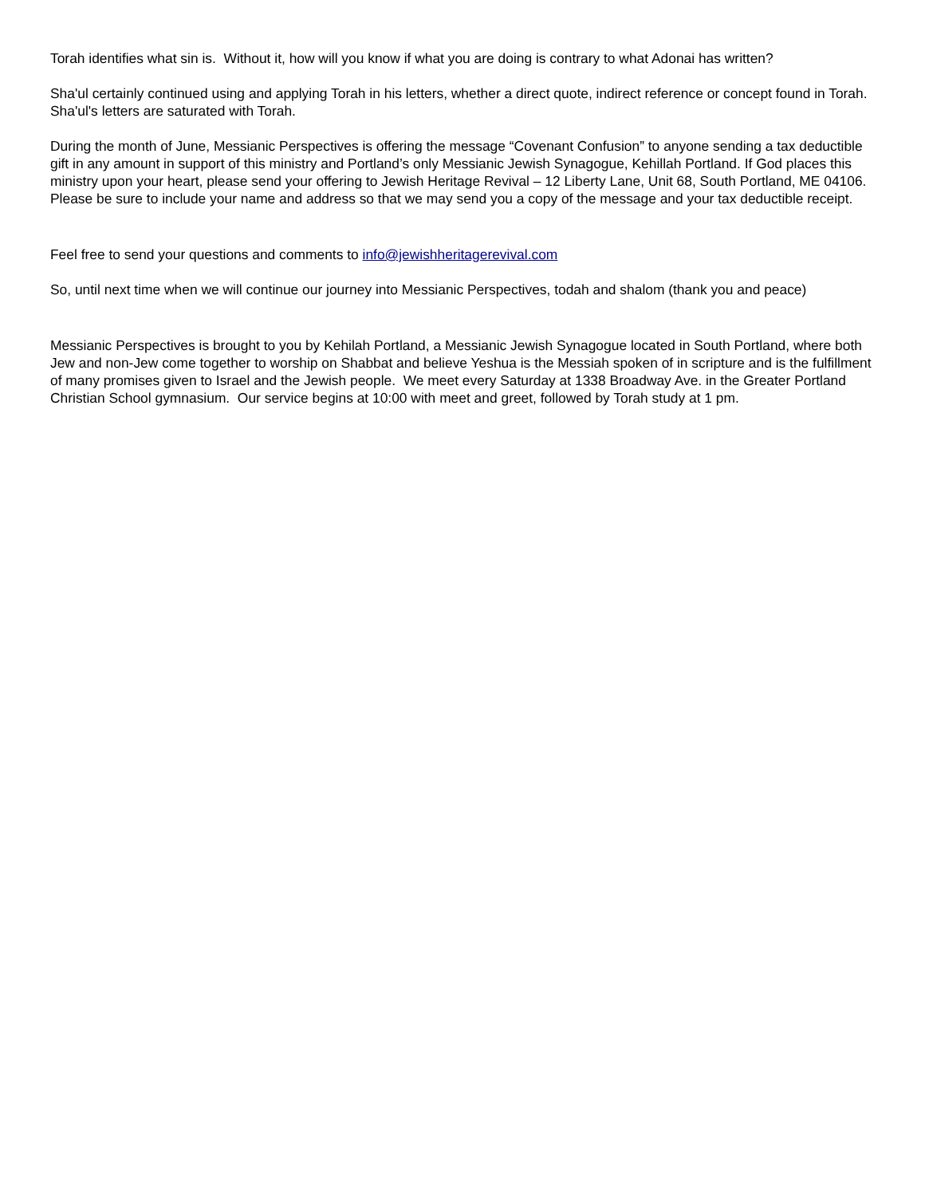Torah identifies what sin is. Without it, how will you know if what you are doing is contrary to what Adonai has written?
Sha'ul certainly continued using and applying Torah in his letters, whether a direct quote, indirect reference or concept found in Torah. Sha'ul's letters are saturated with Torah.
During the month of June, Messianic Perspectives is offering the message “Covenant Confusion” to anyone sending a tax deductible gift in any amount in support of this ministry and Portland’s only Messianic Jewish Synagogue, Kehillah Portland. If God places this ministry upon your heart, please send your offering to Jewish Heritage Revival – 12 Liberty Lane, Unit 68, South Portland, ME 04106. Please be sure to include your name and address so that we may send you a copy of the message and your tax deductible receipt.
Feel free to send your questions and comments to info@jewishheritagerevival.com
So, until next time when we will continue our journey into Messianic Perspectives, todah and shalom (thank you and peace)
Messianic Perspectives is brought to you by Kehilah Portland, a Messianic Jewish Synagogue located in South Portland, where both Jew and non-Jew come together to worship on Shabbat and believe Yeshua is the Messiah spoken of in scripture and is the fulfillment of many promises given to Israel and the Jewish people. We meet every Saturday at 1338 Broadway Ave. in the Greater Portland Christian School gymnasium. Our service begins at 10:00 with meet and greet, followed by Torah study at 1 pm.